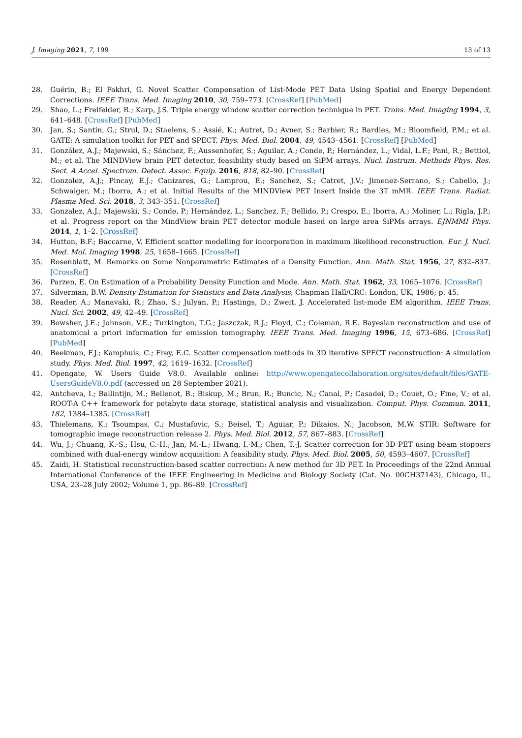J. Imaging 2021, 7, 199 13 of 13
28. Guérin, B.; El Fakhri, G. Novel Scatter Compensation of List-Mode PET Data Using Spatial and Energy Dependent Corrections. IEEE Trans. Med. Imaging 2010, 30, 759–773. [CrossRef] [PubMed]
29. Shao, L.; Freifelder, R.; Karp, J.S. Triple energy window scatter correction technique in PET. Trans. Med. Imaging 1994, 3, 641–648. [CrossRef] [PubMed]
30. Jan, S.; Santin, G.; Strul, D.; Staelens, S.; Assié, K.; Autret, D.; Avner, S.; Barbier, R.; Bardies, M.; Bloomfield, P.M.; et al. GATE: A simulation toolkit for PET and SPECT. Phys. Med. Biol. 2004, 49, 4543–4561. [CrossRef] [PubMed]
31. González, A.J.; Majewski, S.; Sánchez, F.; Aussenhofer, S.; Aguilar, A.; Conde, P.; Hernández, L.; Vidal, L.F.; Pani, R.; Bettiol, M.; et al. The MINDView brain PET detector, feasibility study based on SiPM arrays. Nucl. Instrum. Methods Phys. Res. Sect. A Accel. Spectrom. Detect. Assoc. Equip. 2016, 818, 82–90. [CrossRef]
32. Gonzalez, A.J.; Pincay, E.J.; Canizares, G.; Lamprou, E.; Sanchez, S.; Catret, J.V.; Jimenez-Serrano, S.; Cabello, J.; Schwaiger, M.; Iborra, A.; et al. Initial Results of the MINDView PET Insert Inside the 3T mMR. IEEE Trans. Radiat. Plasma Med. Sci. 2018, 3, 343–351. [CrossRef]
33. Gonzalez, A.J.; Majewski, S.; Conde, P.; Hernández, L.; Sanchez, F.; Bellido, P.; Crespo, E.; Iborra, A.; Moliner, L.; Rigla, J.P.; et al. Progress report on the MindView brain PET detector module based on large area SiPMs arrays. EJNMMI Phys. 2014, 1, 1–2. [CrossRef]
34. Hutton, B.F.; Baccarne, V. Efficient scatter modelling for incorporation in maximum likelihood reconstruction. Eur. J. Nucl. Med. Mol. Imaging 1998, 25, 1658–1665. [CrossRef]
35. Rosenblatt, M. Remarks on Some Nonparametric Estimates of a Density Function. Ann. Math. Stat. 1956, 27, 832–837. [CrossRef]
36. Parzen, E. On Estimation of a Probability Density Function and Mode. Ann. Math. Stat. 1962, 33, 1065–1076. [CrossRef]
37. Silverman, B.W. Density Estimation for Statistics and Data Analysis; Chapman Hall/CRC: London, UK, 1986; p. 45.
38. Reader, A.; Manavaki, R.; Zhao, S.; Julyan, P.; Hastings, D.; Zweit, J. Accelerated list-mode EM algorithm. IEEE Trans. Nucl. Sci. 2002, 49, 42–49. [CrossRef]
39. Bowsher, J.E.; Johnson, V.E.; Turkington, T.G.; Jaszczak, R.J.; Floyd, C.; Coleman, R.E. Bayesian reconstruction and use of anatomical a priori information for emission tomography. IEEE Trans. Med. Imaging 1996, 15, 673–686. [CrossRef] [PubMed]
40. Beekman, F.J.; Kamphuis, C.; Frey, E.C. Scatter compensation methods in 3D iterative SPECT reconstruction: A simulation study. Phys. Med. Biol. 1997, 42, 1619–1632. [CrossRef]
41. Opengate, W. Users Guide V8.0. Available online: http://www.opengatecollaboration.org/sites/default/files/GATE-UsersGuideV8.0.pdf (accessed on 28 September 2021).
42. Antcheva, I.; Ballintijn, M.; Bellenot, B.; Biskup, M.; Brun, R.; Buncic, N.; Canal, P.; Casadei, D.; Couet, O.; Fine, V.; et al. ROOT-A C++ framework for petabyte data storage, statistical analysis and visualization. Comput. Phys. Commun. 2011, 182, 1384–1385. [CrossRef]
43. Thielemans, K.; Tsoumpas, C.; Mustafovic, S.; Beisel, T.; Aguiar, P.; Dikaios, N.; Jacobson, M.W. STIR: Software for tomographic image reconstruction release 2. Phys. Med. Biol. 2012, 57, 867–883. [CrossRef]
44. Wu, J.; Chuang, K.-S.; Hsu, C.-H.; Jan, M.-L.; Hwang, I.-M.; Chen, T.-J. Scatter correction for 3D PET using beam stoppers combined with dual-energy window acquisition: A feasibility study. Phys. Med. Biol. 2005, 50, 4593–4607. [CrossRef]
45. Zaidi, H. Statistical reconstruction-based scatter correction: A new method for 3D PET. In Proceedings of the 22nd Annual International Conference of the IEEE Engineering in Medicine and Biology Society (Cat. No. 00CH37143), Chicago, IL, USA, 23–28 July 2002; Volume 1, pp. 86–89. [CrossRef]